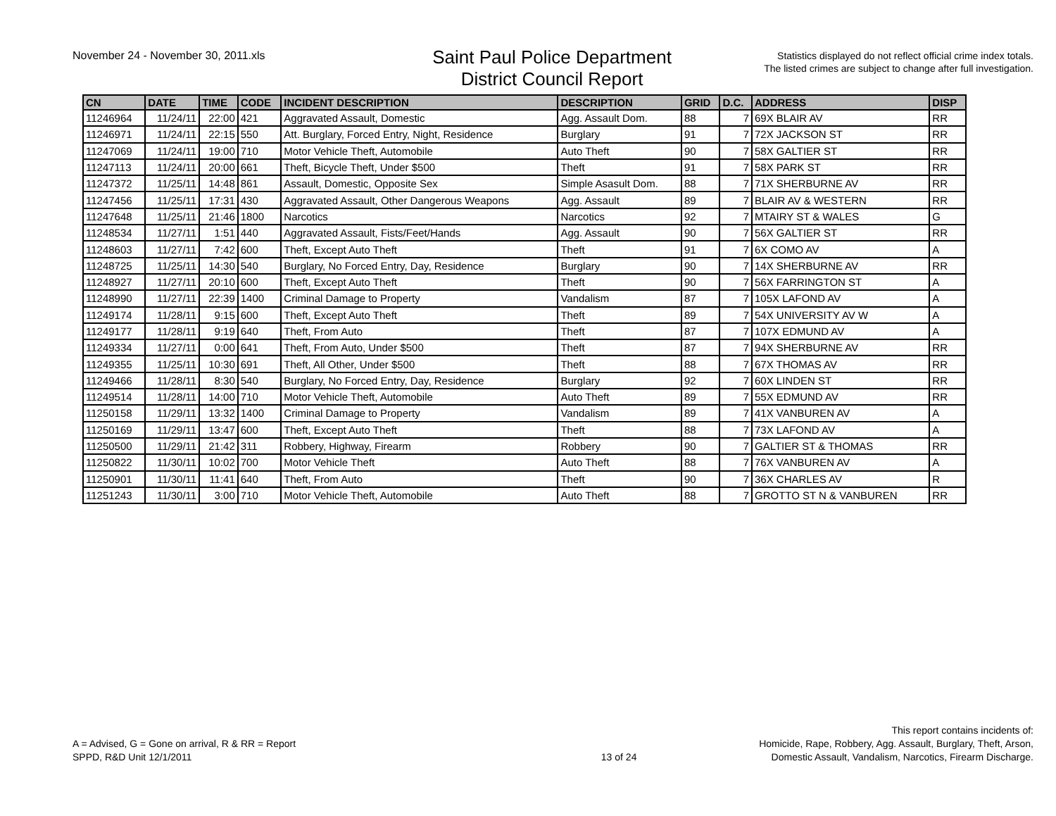November 24 - November 30, 2011.xls
Saint Paul Police Department
District Council Report
Statistics displayed do not reflect official crime index totals.
The listed crimes are subject to change after full investigation.
| CN | DATE | TIME | CODE | INCIDENT DESCRIPTION | DESCRIPTION | GRID | D.C. | ADDRESS | DISP |
| --- | --- | --- | --- | --- | --- | --- | --- | --- | --- |
| 11246964 | 11/24/11 | 22:00 | 421 | Aggravated Assault, Domestic | Agg. Assault Dom. | 88 | 7 | 69X BLAIR AV | RR |
| 11246971 | 11/24/11 | 22:15 | 550 | Att. Burglary, Forced Entry, Night, Residence | Burglary | 91 | 7 | 72X JACKSON ST | RR |
| 11247069 | 11/24/11 | 19:00 | 710 | Motor Vehicle Theft, Automobile | Auto Theft | 90 | 7 | 58X GALTIER ST | RR |
| 11247113 | 11/24/11 | 20:00 | 661 | Theft, Bicycle Theft, Under $500 | Theft | 91 | 7 | 58X PARK ST | RR |
| 11247372 | 11/25/11 | 14:48 | 861 | Assault, Domestic, Opposite Sex | Simple Asasult Dom. | 88 | 7 | 71X SHERBURNE AV | RR |
| 11247456 | 11/25/11 | 17:31 | 430 | Aggravated Assault, Other Dangerous Weapons | Agg. Assault | 89 | 7 | BLAIR AV & WESTERN | RR |
| 11247648 | 11/25/11 | 21:46 | 1800 | Narcotics | Narcotics | 92 | 7 | MTAIRY ST & WALES | G |
| 11248534 | 11/27/11 | 1:51 | 440 | Aggravated Assault, Fists/Feet/Hands | Agg. Assault | 90 | 7 | 56X GALTIER ST | RR |
| 11248603 | 11/27/11 | 7:42 | 600 | Theft, Except Auto Theft | Theft | 91 | 7 | 6X COMO AV | A |
| 11248725 | 11/25/11 | 14:30 | 540 | Burglary, No Forced Entry, Day, Residence | Burglary | 90 | 7 | 14X SHERBURNE AV | RR |
| 11248927 | 11/27/11 | 20:10 | 600 | Theft, Except Auto Theft | Theft | 90 | 7 | 56X FARRINGTON ST | A |
| 11248990 | 11/27/11 | 22:39 | 1400 | Criminal Damage to Property | Vandalism | 87 | 7 | 105X LAFOND AV | A |
| 11249174 | 11/28/11 | 9:15 | 600 | Theft, Except Auto Theft | Theft | 89 | 7 | 54X UNIVERSITY AV W | A |
| 11249177 | 11/28/11 | 9:19 | 640 | Theft, From Auto | Theft | 87 | 7 | 107X EDMUND AV | A |
| 11249334 | 11/27/11 | 0:00 | 641 | Theft, From Auto, Under $500 | Theft | 87 | 7 | 94X SHERBURNE AV | RR |
| 11249355 | 11/25/11 | 10:30 | 691 | Theft, All Other, Under $500 | Theft | 88 | 7 | 67X THOMAS AV | RR |
| 11249466 | 11/28/11 | 8:30 | 540 | Burglary, No Forced Entry, Day, Residence | Burglary | 92 | 7 | 60X LINDEN ST | RR |
| 11249514 | 11/28/11 | 14:00 | 710 | Motor Vehicle Theft, Automobile | Auto Theft | 89 | 7 | 55X EDMUND AV | RR |
| 11250158 | 11/29/11 | 13:32 | 1400 | Criminal Damage to Property | Vandalism | 89 | 7 | 41X VANBUREN AV | A |
| 11250169 | 11/29/11 | 13:47 | 600 | Theft, Except Auto Theft | Theft | 88 | 7 | 73X LAFOND AV | A |
| 11250500 | 11/29/11 | 21:42 | 311 | Robbery, Highway, Firearm | Robbery | 90 | 7 | GALTIER ST & THOMAS | RR |
| 11250822 | 11/30/11 | 10:02 | 700 | Motor Vehicle Theft | Auto Theft | 88 | 7 | 76X VANBUREN AV | A |
| 11250901 | 11/30/11 | 11:41 | 640 | Theft, From Auto | Theft | 90 | 7 | 36X CHARLES AV | R |
| 11251243 | 11/30/11 | 3:00 | 710 | Motor Vehicle Theft, Automobile | Auto Theft | 88 | 7 | GROTTO ST N & VANBUREN | RR |
A = Advised, G = Gone on arrival, R & RR = Report
SPPD, R&D Unit 12/1/2011
13 of 24
This report contains incidents of:
Homicide, Rape, Robbery, Agg. Assault, Burglary, Theft, Arson,
Domestic Assault, Vandalism, Narcotics, Firearm Discharge.